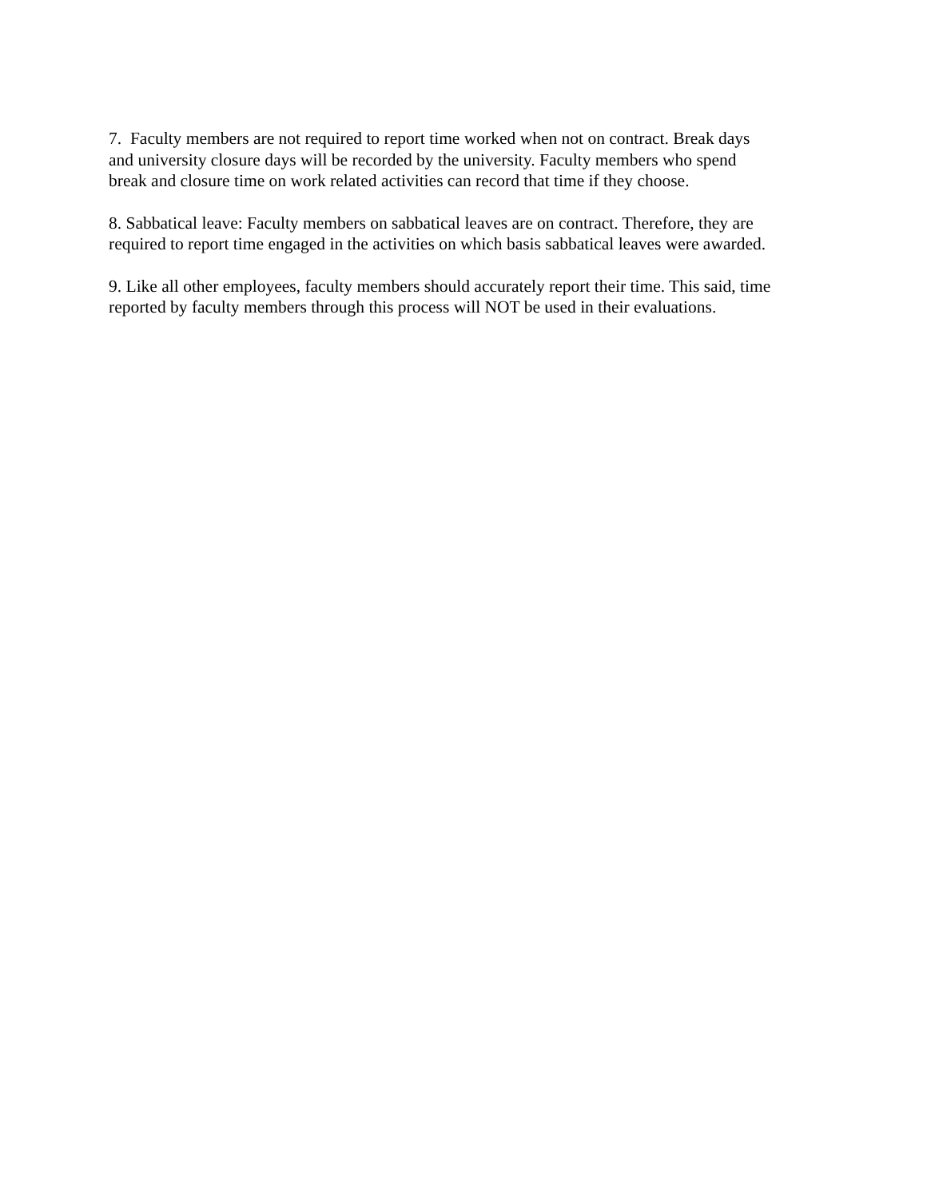7. Faculty members are not required to report time worked when not on contract. Break days
and university closure days will be recorded by the university. Faculty members who spend
break and closure time on work related activities can record that time if they choose.
8. Sabbatical leave: Faculty members on sabbatical leaves are on contract. Therefore, they are
required to report time engaged in the activities on which basis sabbatical leaves were awarded.
9. Like all other employees, faculty members should accurately report their time. This said, time
reported by faculty members through this process will NOT be used in their evaluations.